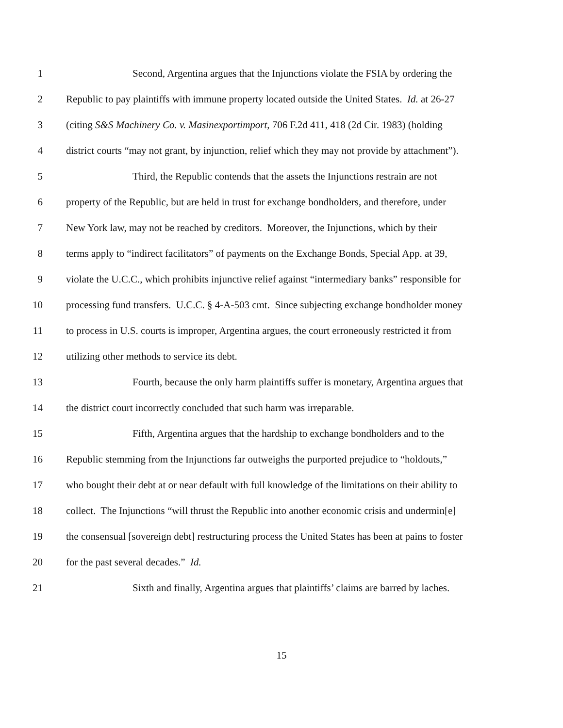1 Second, Argentina argues that the Injunctions violate the FSIA by ordering the
2 Republic to pay plaintiffs with immune property located outside the United States. Id. at 26-27
3 (citing S&S Machinery Co. v. Masinexportimport, 706 F.2d 411, 418 (2d Cir. 1983) (holding
4 district courts “may not grant, by injunction, relief which they may not provide by attachment”).
5 Third, the Republic contends that the assets the Injunctions restrain are not
6 property of the Republic, but are held in trust for exchange bondholders, and therefore, under
7 New York law, may not be reached by creditors. Moreover, the Injunctions, which by their
8 terms apply to “indirect facilitators” of payments on the Exchange Bonds, Special App. at 39,
9 violate the U.C.C., which prohibits injunctive relief against “intermediary banks” responsible for
10 processing fund transfers. U.C.C. § 4-A-503 cmt. Since subjecting exchange bondholder money
11 to process in U.S. courts is improper, Argentina argues, the court erroneously restricted it from
12 utilizing other methods to service its debt.
13 Fourth, because the only harm plaintiffs suffer is monetary, Argentina argues that
14 the district court incorrectly concluded that such harm was irreparable.
15 Fifth, Argentina argues that the hardship to exchange bondholders and to the
16 Republic stemming from the Injunctions far outweighs the purported prejudice to “holdouts,”
17 who bought their debt at or near default with full knowledge of the limitations on their ability to
18 collect. The Injunctions “will thrust the Republic into another economic crisis and undermin[e]
19 the consensual [sovereign debt] restructuring process the United States has been at pains to foster
20 for the past several decades.” Id.
21 Sixth and finally, Argentina argues that plaintiffs’ claims are barred by laches.
15